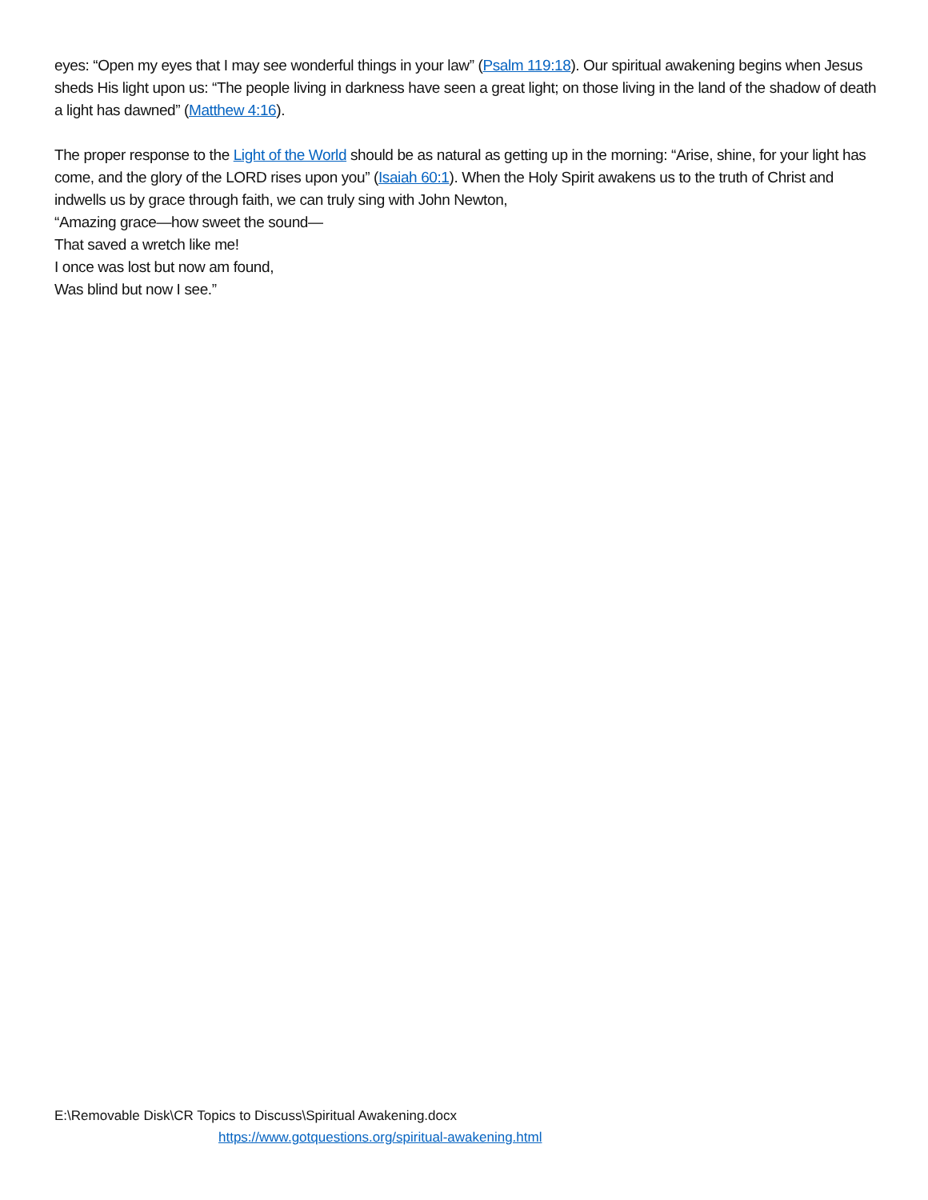eyes: “Open my eyes that I may see wonderful things in your law” (Psalm 119:18). Our spiritual awakening begins when Jesus sheds His light upon us: “The people living in darkness have seen a great light; on those living in the land of the shadow of death a light has dawned” (Matthew 4:16).
The proper response to the Light of the World should be as natural as getting up in the morning: “Arise, shine, for your light has come, and the glory of the LORD rises upon you” (Isaiah 60:1). When the Holy Spirit awakens us to the truth of Christ and indwells us by grace through faith, we can truly sing with John Newton,
“Amazing grace—how sweet the sound—
That saved a wretch like me!
I once was lost but now am found,
Was blind but now I see.”
E:\Removable Disk\CR Topics to Discuss\Spiritual Awakening.docx
https://www.gotquestions.org/spiritual-awakening.html